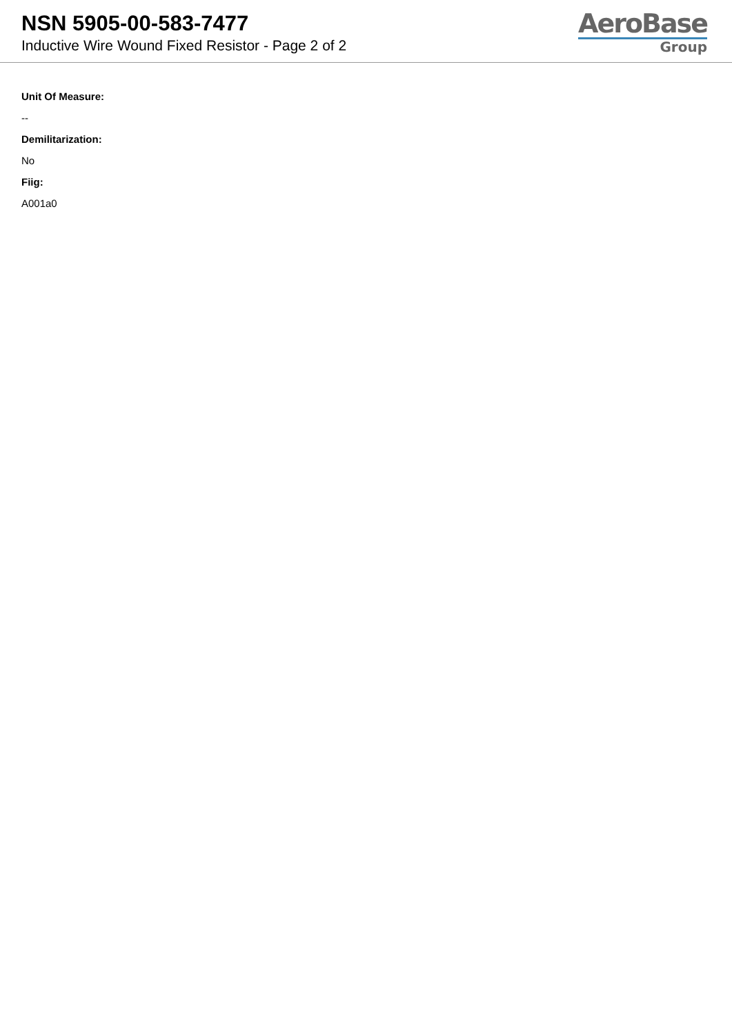NSN 5905-00-583-7477
Inductive Wire Wound Fixed Resistor - Page 2 of 2
AeroBase
Group
Unit Of Measure:
--
Demilitarization:
No
Fiig:
A001a0